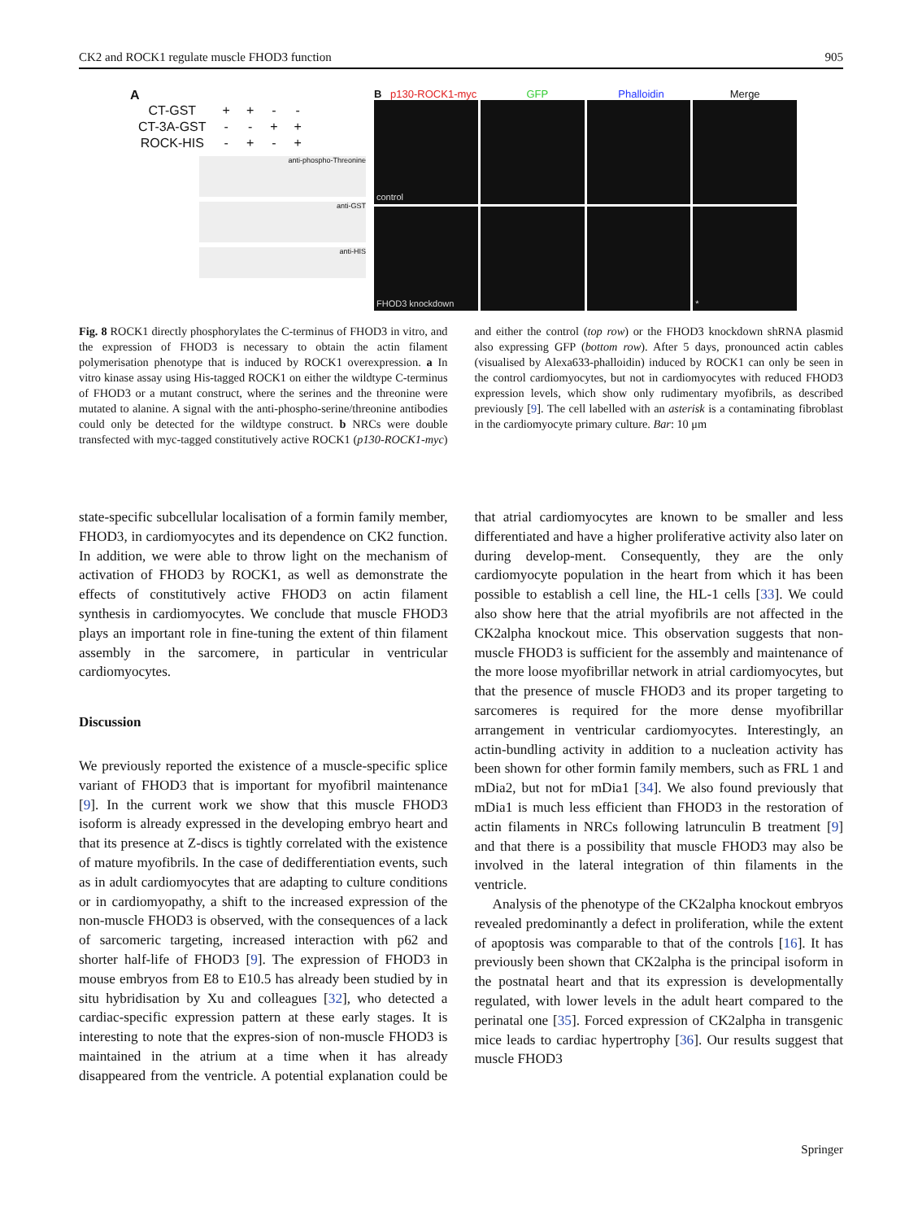CK2 and ROCK1 regulate muscle FHOD3 function 905
A
| CT-GST | + | + | - | - |
| CT-3A-GST | - | - | + | + |
| ROCK-HIS | - | + | - | + |
anti-phospho-Threonine
anti-GST
anti-HIS
Bp130-ROCK1-myc GFP Phalloidin Merge
control
FHOD3 knockdown
*
Fig. 8 ROCK1 directly phosphorylates the C-terminus of FHOD3 in vitro, and the expression of FHOD3 is necessary to obtain the actin filament polymerisation phenotype that is induced by ROCK1 overexpression. a In vitro kinase assay using His-tagged ROCK1 on either the wildtype C-terminus of FHOD3 or a mutant construct, where the serines and the threonine were mutated to alanine. A signal with the anti-phospho-serine/threonine antibodies could only be detected for the wildtype construct. b NRCs were double transfected with myc-tagged constitutively active ROCK1 (p130-ROCK1-myc) and either the control (top row) or the FHOD3 knockdown shRNA plasmid also expressing GFP (bottom row). After 5 days, pronounced actin cables (visualised by Alexa633-phalloidin) induced by ROCK1 can only be seen in the control cardiomyocytes, but not in cardiomyocytes with reduced FHOD3 expression levels, which show only rudimentary myofibrils, as described previously [9]. The cell labelled with an asterisk is a contaminating fibroblast in the cardiomyocyte primary culture. Bar: 10 μm
state-specific subcellular localisation of a formin family member, FHOD3, in cardiomyocytes and its dependence on CK2 function. In addition, we were able to throw light on the mechanism of activation of FHOD3 by ROCK1, as well as demonstrate the effects of constitutively active FHOD3 on actin filament synthesis in cardiomyocytes. We conclude that muscle FHOD3 plays an important role in fine-tuning the extent of thin filament assembly in the sarcomere, in particular in ventricular cardiomyocytes.
Discussion
We previously reported the existence of a muscle-specific splice variant of FHOD3 that is important for myofibril maintenance [9]. In the current work we show that this muscle FHOD3 isoform is already expressed in the developing embryo heart and that its presence at Z-discs is tightly correlated with the existence of mature myofibrils. In the case of dedifferentiation events, such as in adult cardiomyocytes that are adapting to culture conditions or in cardiomyopathy, a shift to the increased expression of the non-muscle FHOD3 is observed, with the consequences of a lack of sarcomeric targeting, increased interaction with p62 and shorter half-life of FHOD3 [9]. The expression of FHOD3 in mouse embryos from E8 to E10.5 has already been studied by in situ hybridisation by Xu and colleagues [32], who detected a cardiac-specific expression pattern at these early stages. It is interesting to note that the expres-sion of non-muscle FHOD3 is maintained in the atrium at a time when it has already disappeared from the ventricle. A potential explanation could be that atrial cardiomyocytes are known to be smaller and less differentiated and have a higher proliferative activity also later on during develop-ment. Consequently, they are the only cardiomyocyte population in the heart from which it has been possible to establish a cell line, the HL-1 cells [33]. We could also show here that the atrial myofibrils are not affected in the CK2alpha knockout mice. This observation suggests that non-muscle FHOD3 is sufficient for the assembly and maintenance of the more loose myofibrillar network in atrial cardiomyocytes, but that the presence of muscle FHOD3 and its proper targeting to sarcomeres is required for the more dense myofibrillar arrangement in ventricular cardiomyocytes. Interestingly, an actin-bundling activity in addition to a nucleation activity has been shown for other formin family members, such as FRL 1 and mDia2, but not for mDia1 [34]. We also found previously that mDia1 is much less efficient than FHOD3 in the restoration of actin filaments in NRCs following latrunculin B treatment [9] and that there is a possibility that muscle FHOD3 may also be involved in the lateral integration of thin filaments in the ventricle.
Analysis of the phenotype of the CK2alpha knockout embryos revealed predominantly a defect in proliferation, while the extent of apoptosis was comparable to that of the controls [16]. It has previously been shown that CK2alpha is the principal isoform in the postnatal heart and that its expression is developmentally regulated, with lower levels in the adult heart compared to the perinatal one [35]. Forced expression of CK2alpha in transgenic mice leads to cardiac hypertrophy [36]. Our results suggest that muscle FHOD3
Springer